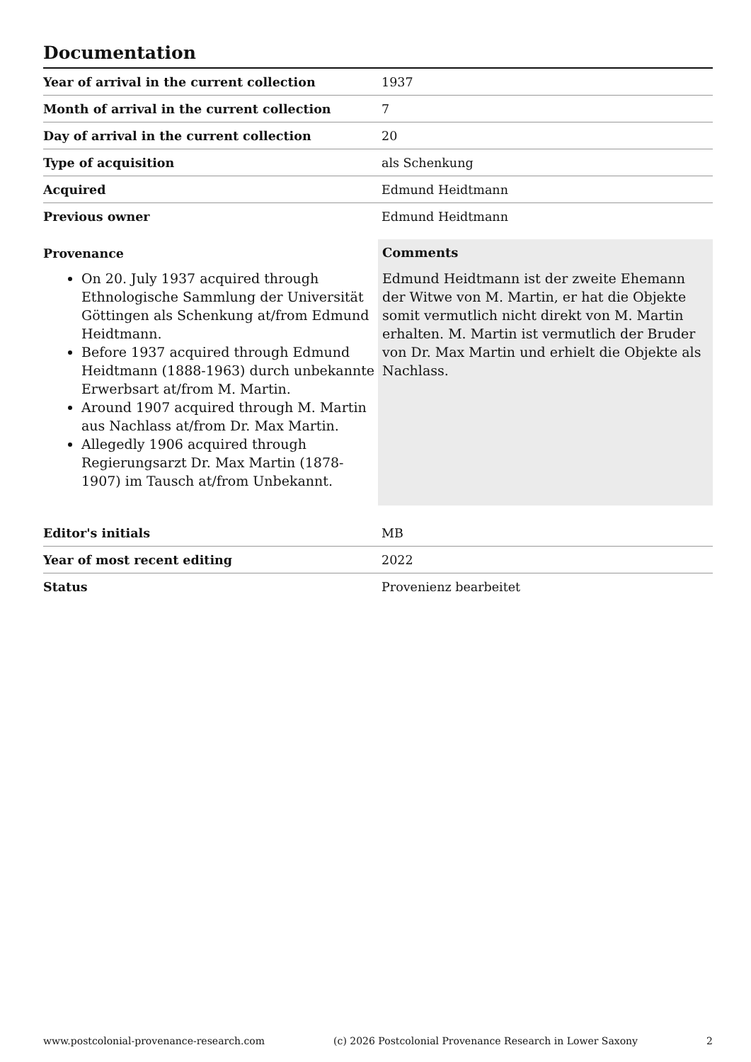Documentation
| Year of arrival in the current collection | 1937 |
| Month of arrival in the current collection | 7 |
| Day of arrival in the current collection | 20 |
| Type of acquisition | als Schenkung |
| Acquired | Edmund Heidtmann |
| Previous owner | Edmund Heidtmann |
Provenance
On 20. July 1937 acquired through Ethnologische Sammlung der Universität Göttingen als Schenkung at/from Edmund Heidtmann.
Before 1937 acquired through Edmund Heidtmann (1888-1963) durch unbekannte Erwerbsart at/from M. Martin.
Around 1907 acquired through M. Martin aus Nachlass at/from Dr. Max Martin.
Allegedly 1906 acquired through Regierungsarzt Dr. Max Martin (1878-1907) im Tausch at/from Unbekannt.
Comments
Edmund Heidtmann ist der zweite Ehemann der Witwe von M. Martin, er hat die Objekte somit vermutlich nicht direkt von M. Martin erhalten. M. Martin ist vermutlich der Bruder von Dr. Max Martin und erhielt die Objekte als Nachlass.
| Editor's initials | MB |
| Year of most recent editing | 2022 |
| Status | Provenienz bearbeitet |
www.postcolonial-provenance-research.com (c) 2026 Postcolonial Provenance Research in Lower Saxony 2